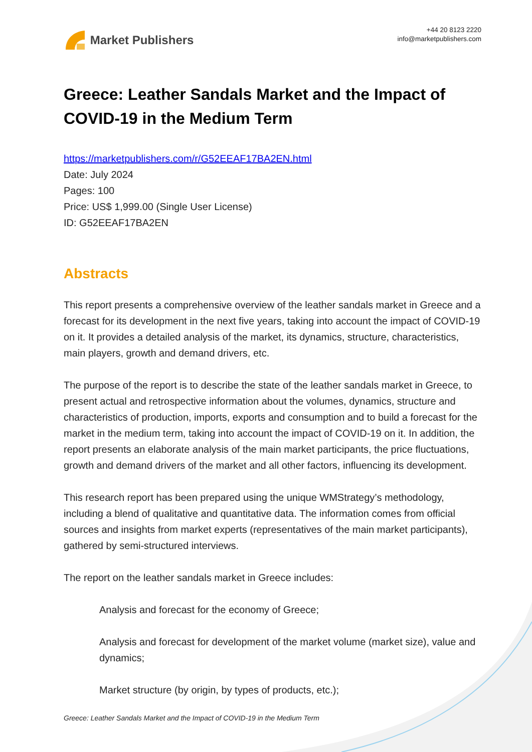Market Publishers
+44 20 8123 2220
info@marketpublishers.com
Greece: Leather Sandals Market and the Impact of COVID-19 in the Medium Term
https://marketpublishers.com/r/G52EEAF17BA2EN.html
Date: July 2024
Pages: 100
Price: US$ 1,999.00 (Single User License)
ID: G52EEAF17BA2EN
Abstracts
This report presents a comprehensive overview of the leather sandals market in Greece and a forecast for its development in the next five years, taking into account the impact of COVID-19 on it. It provides a detailed analysis of the market, its dynamics, structure, characteristics, main players, growth and demand drivers, etc.
The purpose of the report is to describe the state of the leather sandals market in Greece, to present actual and retrospective information about the volumes, dynamics, structure and characteristics of production, imports, exports and consumption and to build a forecast for the market in the medium term, taking into account the impact of COVID-19 on it. In addition, the report presents an elaborate analysis of the main market participants, the price fluctuations, growth and demand drivers of the market and all other factors, influencing its development.
This research report has been prepared using the unique WMStrategy’s methodology, including a blend of qualitative and quantitative data. The information comes from official sources and insights from market experts (representatives of the main market participants), gathered by semi-structured interviews.
The report on the leather sandals market in Greece includes:
Analysis and forecast for the economy of Greece;
Analysis and forecast for development of the market volume (market size), value and dynamics;
Market structure (by origin, by types of products, etc.);
Greece: Leather Sandals Market and the Impact of COVID-19 in the Medium Term